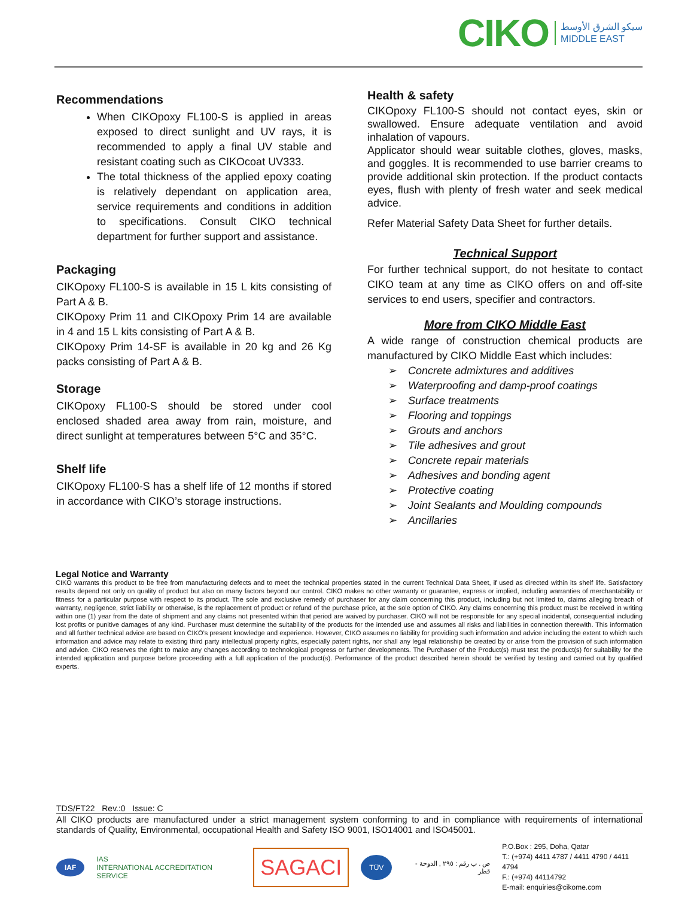CIKO
سيكو الشرق الأوسط
MIDDLE EAST
Recommendations
When CIKOpoxy FL100-S is applied in areas exposed to direct sunlight and UV rays, it is recommended to apply a final UV stable and resistant coating such as CIKOcoat UV333.
The total thickness of the applied epoxy coating is relatively dependant on application area, service requirements and conditions in addition to specifications. Consult CIKO technical department for further support and assistance.
Packaging
CIKOpoxy FL100-S is available in 15 L kits consisting of Part A & B.
CIKOpoxy Prim 11 and CIKOpoxy Prim 14 are available in 4 and 15 L kits consisting of Part A & B.
CIKOpoxy Prim 14-SF is available in 20 kg and 26 Kg packs consisting of Part A & B.
Storage
CIKOpoxy FL100-S should be stored under cool enclosed shaded area away from rain, moisture, and direct sunlight at temperatures between 5°C and 35°C.
Shelf life
CIKOpoxy FL100-S has a shelf life of 12 months if stored in accordance with CIKO’s storage instructions.
Health & safety
CIKOpoxy FL100-S should not contact eyes, skin or swallowed. Ensure adequate ventilation and avoid inhalation of vapours.
Applicator should wear suitable clothes, gloves, masks, and goggles. It is recommended to use barrier creams to provide additional skin protection. If the product contacts eyes, flush with plenty of fresh water and seek medical advice.
Refer Material Safety Data Sheet for further details.
Technical Support
For further technical support, do not hesitate to contact CIKO team at any time as CIKO offers on and off-site services to end users, specifier and contractors.
More from CIKO Middle East
A wide range of construction chemical products are manufactured by CIKO Middle East which includes:
➢ Concrete admixtures and additives
➢ Waterproofing and damp-proof coatings
➢ Surface treatments
➢ Flooring and toppings
➢ Grouts and anchors
➢ Tile adhesives and grout
➢ Concrete repair materials
➢ Adhesives and bonding agent
➢ Protective coating
➢ Joint Sealants and Moulding compounds
➢ Ancillaries
Legal Notice and Warranty
CIKO warrants this product to be free from manufacturing defects and to meet the technical properties stated in the current Technical Data Sheet, if used as directed within its shelf life. Satisfactory results depend not only on quality of product but also on many factors beyond our control. CIKO makes no other warranty or guarantee, express or implied, including warranties of merchantability or fitness for a particular purpose with respect to its product. The sole and exclusive remedy of purchaser for any claim concerning this product, including but not limited to, claims alleging breach of warranty, negligence, strict liability or otherwise, is the replacement of product or refund of the purchase price, at the sole option of CIKO. Any claims concerning this product must be received in writing within one (1) year from the date of shipment and any claims not presented within that period are waived by purchaser. CIKO will not be responsible for any special incidental, consequential including lost profits or punitive damages of any kind. Purchaser must determine the suitability of the products for the intended use and assumes all risks and liabilities in connection therewith. This information and all further technical advice are based on CIKO’s present knowledge and experience. However, CIKO assumes no liability for providing such information and advice including the extent to which such information and advice may relate to existing third party intellectual property rights, especially patent rights, nor shall any legal relationship be created by or arise from the provision of such information and advice. CIKO reserves the right to make any changes according to technological progress or further developments. The Purchaser of the Product(s) must test the product(s) for suitability for the intended application and purpose before proceeding with a full application of the product(s). Performance of the product described herein should be verified by testing and carried out by qualified experts.
TDS/FT22 Rev.:0 Issue: C
All CIKO products are manufactured under a strict management system conforming to and in compliance with requirements of international standards of Quality, Environmental, occupational Health and Safety ISO 9001, ISO14001 and ISO45001.
IAF IAS
INTERNATIONAL ACCREDITATION SERVICE SAGACI TÜV ص . ب رقم : ٢٩٥ , الدوحة - قطر P.O.Box : 295, Doha, Qatar
T.: (+974) 4411 4787 / 4411 4790 / 4411 4794
F.: (+974) 44114792
E-mail: enquiries@cikome.com